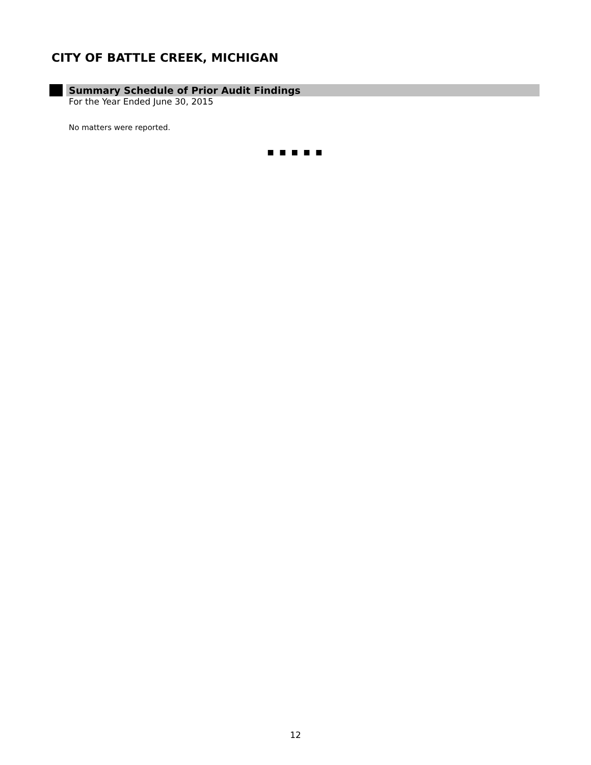CITY OF BATTLE CREEK, MICHIGAN
Summary Schedule of Prior Audit Findings
For the Year Ended June 30, 2015
No matters were reported.
■ ■ ■ ■ ■
12